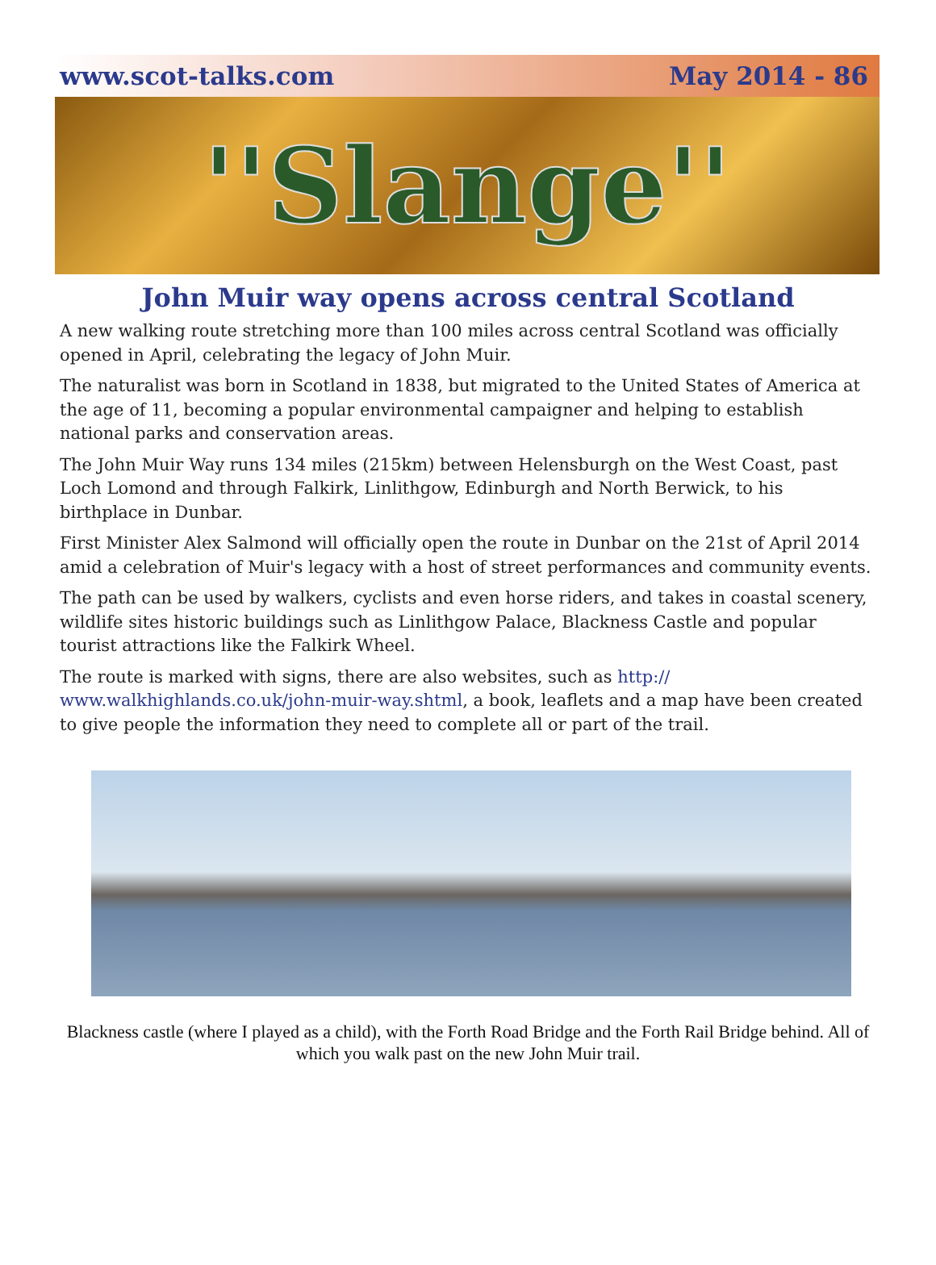www.scot-talks.com May 2014 - 86
''Slange''
John Muir way opens across central Scotland
A new walking route stretching more than 100 miles across central Scotland was officially opened in April, celebrating the legacy of John Muir.
The naturalist was born in Scotland in 1838, but migrated to the United States of America at the age of 11, becoming a popular environmental campaigner and helping to establish national parks and conservation areas.
The John Muir Way runs 134 miles (215km) between Helensburgh on the West Coast, past Loch Lomond and through Falkirk, Linlithgow, Edinburgh and North Berwick, to his birthplace in Dunbar.
First Minister Alex Salmond will officially open the route in Dunbar on the 21st of April 2014 amid a celebration of Muir's legacy with a host of street performances and community events.
The path can be used by walkers, cyclists and even horse riders, and takes in coastal scenery, wildlife sites historic buildings such as Linlithgow Palace, Blackness Castle and popular tourist attractions like the Falkirk Wheel.
The route is marked with signs, there are also websites, such as http://
www.walkhighlands.co.uk/john-muir-way.shtml, a book, leaflets and a map have been created to give people the information they need to complete all or part of the trail.
Blackness castle (where I played as a child), with the Forth Road Bridge and the Forth Rail Bridge behind. All of which you walk past on the new John Muir trail.